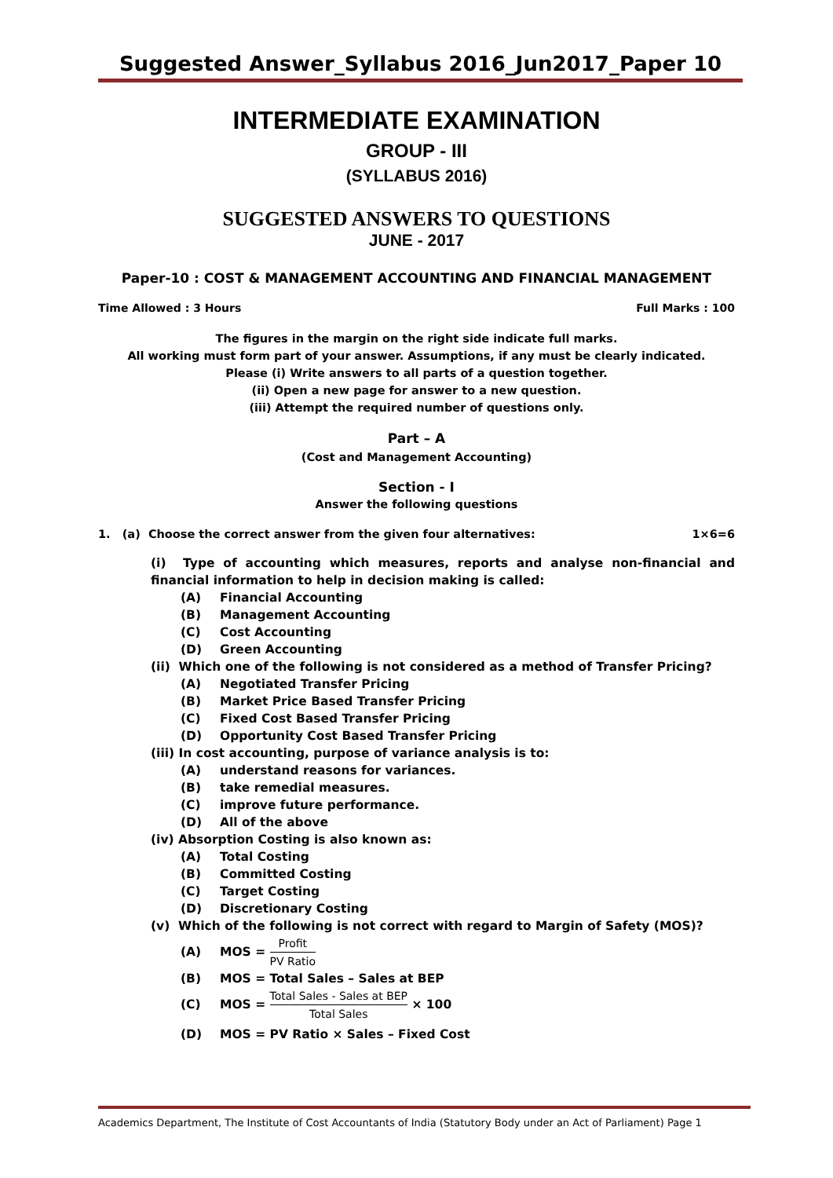Suggested Answer_Syllabus 2016_Jun2017_Paper 10
INTERMEDIATE EXAMINATION
GROUP - III
(SYLLABUS 2016)
SUGGESTED ANSWERS TO QUESTIONS
JUNE - 2017
Paper-10 : COST & MANAGEMENT ACCOUNTING AND FINANCIAL MANAGEMENT
Time Allowed : 3 Hours Full Marks : 100
The figures in the margin on the right side indicate full marks.
All working must form part of your answer. Assumptions, if any must be clearly indicated.
Please (i) Write answers to all parts of a question together.
(ii) Open a new page for answer to a new question.
(iii) Attempt the required number of questions only.
Part – A
(Cost and Management Accounting)
Section - I
Answer the following questions
1. (a) Choose the correct answer from the given four alternatives: 1×6=6
(i) Type of accounting which measures, reports and analyse non-financial and financial information to help in decision making is called:
(A) Financial Accounting
(B) Management Accounting
(C) Cost Accounting
(D) Green Accounting
(ii) Which one of the following is not considered as a method of Transfer Pricing?
(A) Negotiated Transfer Pricing
(B) Market Price Based Transfer Pricing
(C) Fixed Cost Based Transfer Pricing
(D) Opportunity Cost Based Transfer Pricing
(iii) In cost accounting, purpose of variance analysis is to:
(A) understand reasons for variances.
(B) take remedial measures.
(C) improve future performance.
(D) All of the above
(iv) Absorption Costing is also known as:
(A) Total Costing
(B) Committed Costing
(C) Target Costing
(D) Discretionary Costing
(v) Which of the following is not correct with regard to Margin of Safety (MOS)?
(A) MOS =
Profit
PV Ratio
(B) MOS = Total Sales – Sales at BEP
(C) MOS =
Total Sales - Sales at BEP
Total Sales
× 100
(D) MOS = PV Ratio × Sales – Fixed Cost
Academics Department, The Institute of Cost Accountants of India (Statutory Body under an Act of Parliament) Page 1